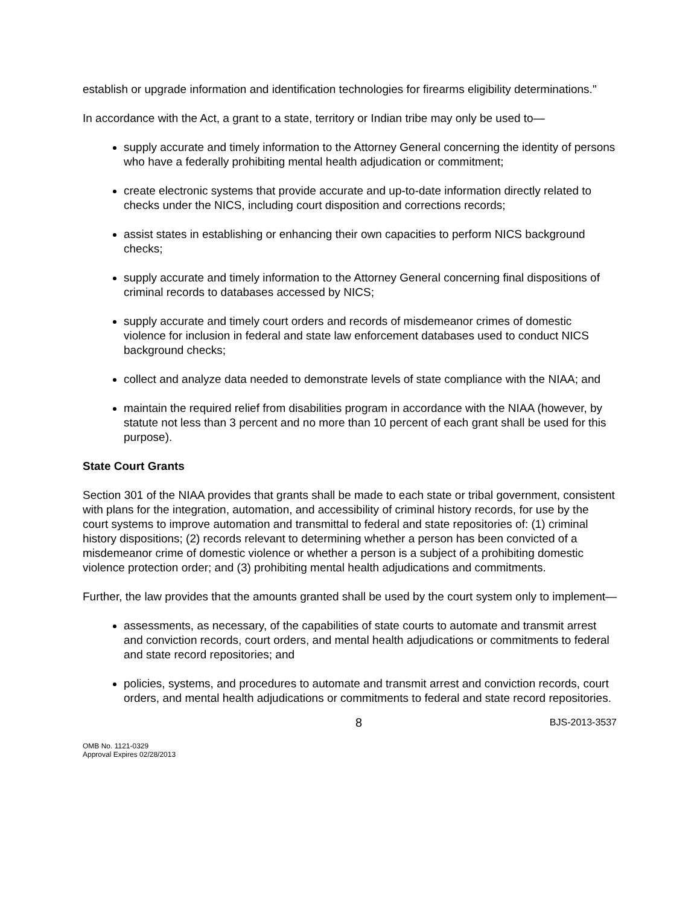establish or upgrade information and identification technologies for firearms eligibility determinations."
In accordance with the Act, a grant to a state, territory or Indian tribe may only be used to—
supply accurate and timely information to the Attorney General concerning the identity of persons who have a federally prohibiting mental health adjudication or commitment;
create electronic systems that provide accurate and up-to-date information directly related to checks under the NICS, including court disposition and corrections records;
assist states in establishing or enhancing their own capacities to perform NICS background checks;
supply accurate and timely information to the Attorney General concerning final dispositions of criminal records to databases accessed by NICS;
supply accurate and timely court orders and records of misdemeanor crimes of domestic violence for inclusion in federal and state law enforcement databases used to conduct NICS background checks;
collect and analyze data needed to demonstrate levels of state compliance with the NIAA; and
maintain the required relief from disabilities program in accordance with the NIAA (however, by statute not less than 3 percent and no more than 10 percent of each grant shall be used for this purpose).
State Court Grants
Section 301 of the NIAA provides that grants shall be made to each state or tribal government, consistent with plans for the integration, automation, and accessibility of criminal history records, for use by the court systems to improve automation and transmittal to federal and state repositories of: (1) criminal history dispositions; (2) records relevant to determining whether a person has been convicted of a misdemeanor crime of domestic violence or whether a person is a subject of a prohibiting domestic violence protection order; and (3) prohibiting mental health adjudications and commitments.
Further, the law provides that the amounts granted shall be used by the court system only to implement—
assessments, as necessary, of the capabilities of state courts to automate and transmit arrest and conviction records, court orders, and mental health adjudications or commitments to federal and state record repositories; and
policies, systems, and procedures to automate and transmit arrest and conviction records, court orders, and mental health adjudications or commitments to federal and state record repositories.
8 BJS-2013-3537
OMB No. 1121-0329
Approval Expires 02/28/2013